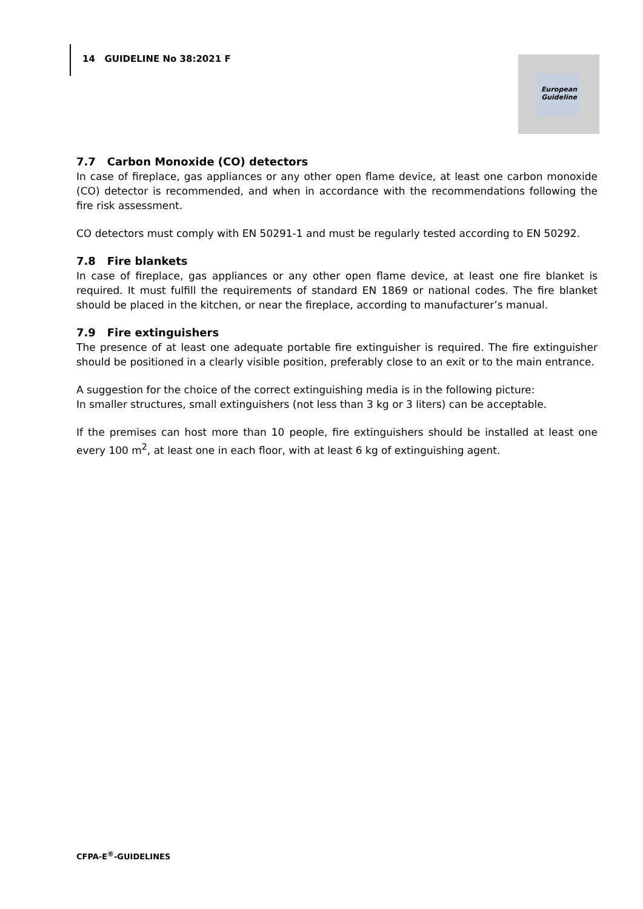14 GUIDELINE No 38:2021 F
European
Guideline
7.7 Carbon Monoxide (CO) detectors
In case of fireplace, gas appliances or any other open flame device, at least one carbon monoxide (CO) detector is recommended, and when in accordance with the recommendations following the fire risk assessment.
CO detectors must comply with EN 50291-1 and must be regularly tested according to EN 50292.
7.8 Fire blankets
In case of fireplace, gas appliances or any other open flame device, at least one fire blanket is required. It must fulfill the requirements of standard EN 1869 or national codes. The fire blanket should be placed in the kitchen, or near the fireplace, according to manufacturer’s manual.
7.9 Fire extinguishers
The presence of at least one adequate portable fire extinguisher is required. The fire extinguisher should be positioned in a clearly visible position, preferably close to an exit or to the main entrance.
A suggestion for the choice of the correct extinguishing media is in the following picture:
In smaller structures, small extinguishers (not less than 3 kg or 3 liters) can be acceptable.
If the premises can host more than 10 people, fire extinguishers should be installed at least one every 100 m<sup>2</sup>, at least one in each floor, with at least 6 kg of extinguishing agent.
CFPA-E<sup>®</sup>-GUIDELINES